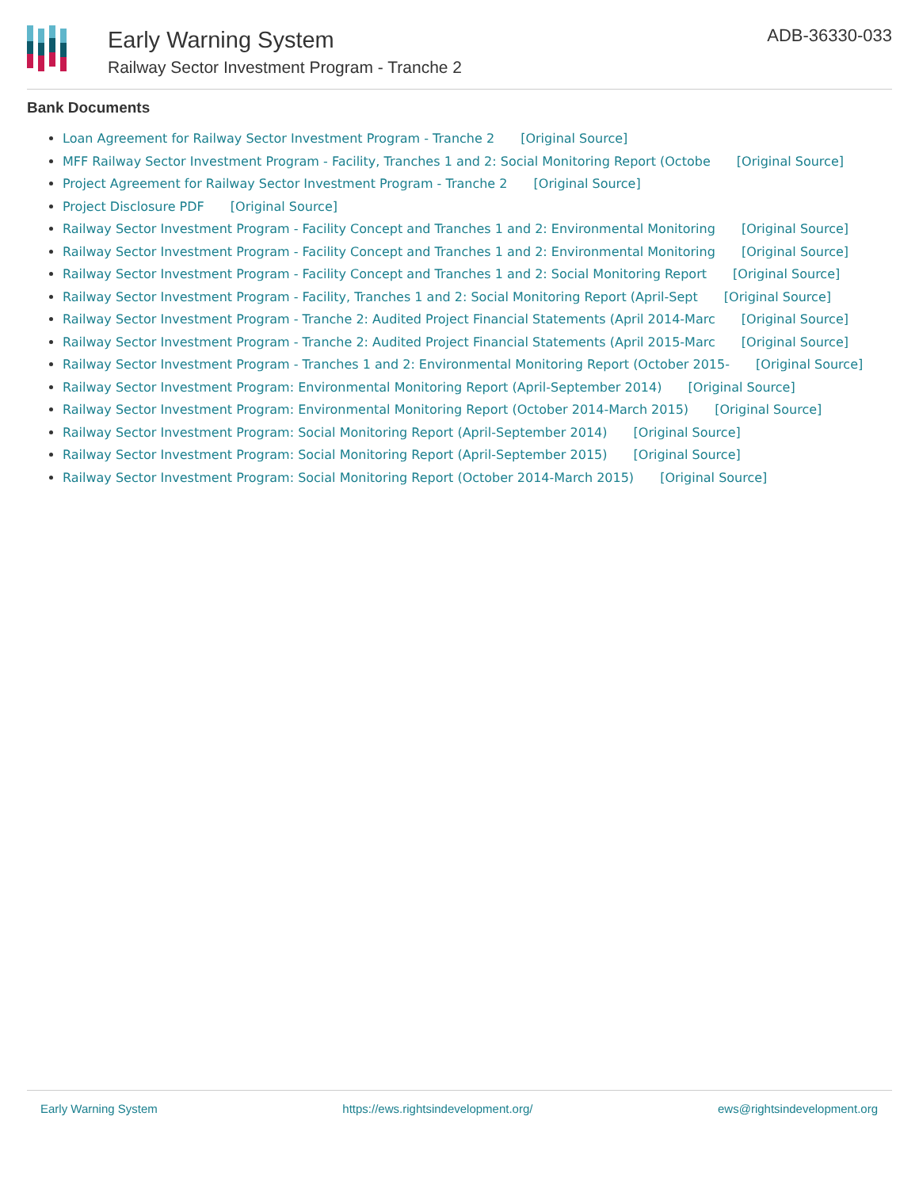Early Warning System
Railway Sector Investment Program - Tranche 2
ADB-36330-033
Bank Documents
Loan Agreement for Railway Sector Investment Program - Tranche 2 [Original Source]
MFF Railway Sector Investment Program - Facility, Tranches 1 and 2: Social Monitoring Report (Octobe [Original Source]
Project Agreement for Railway Sector Investment Program - Tranche 2 [Original Source]
Project Disclosure PDF [Original Source]
Railway Sector Investment Program - Facility Concept and Tranches 1 and 2: Environmental Monitoring [Original Source]
Railway Sector Investment Program - Facility Concept and Tranches 1 and 2: Environmental Monitoring [Original Source]
Railway Sector Investment Program - Facility Concept and Tranches 1 and 2: Social Monitoring Report [Original Source]
Railway Sector Investment Program - Facility, Tranches 1 and 2: Social Monitoring Report (April-Sept [Original Source]
Railway Sector Investment Program - Tranche 2: Audited Project Financial Statements (April 2014-Marc [Original Source]
Railway Sector Investment Program - Tranche 2: Audited Project Financial Statements (April 2015-Marc [Original Source]
Railway Sector Investment Program - Tranches 1 and 2: Environmental Monitoring Report (October 2015- [Original Source]
Railway Sector Investment Program: Environmental Monitoring Report (April-September 2014) [Original Source]
Railway Sector Investment Program: Environmental Monitoring Report (October 2014-March 2015) [Original Source]
Railway Sector Investment Program: Social Monitoring Report (April-September 2014) [Original Source]
Railway Sector Investment Program: Social Monitoring Report (April-September 2015) [Original Source]
Railway Sector Investment Program: Social Monitoring Report (October 2014-March 2015) [Original Source]
Early Warning System https://ews.rightsindevelopment.org/ ews@rightsindevelopment.org